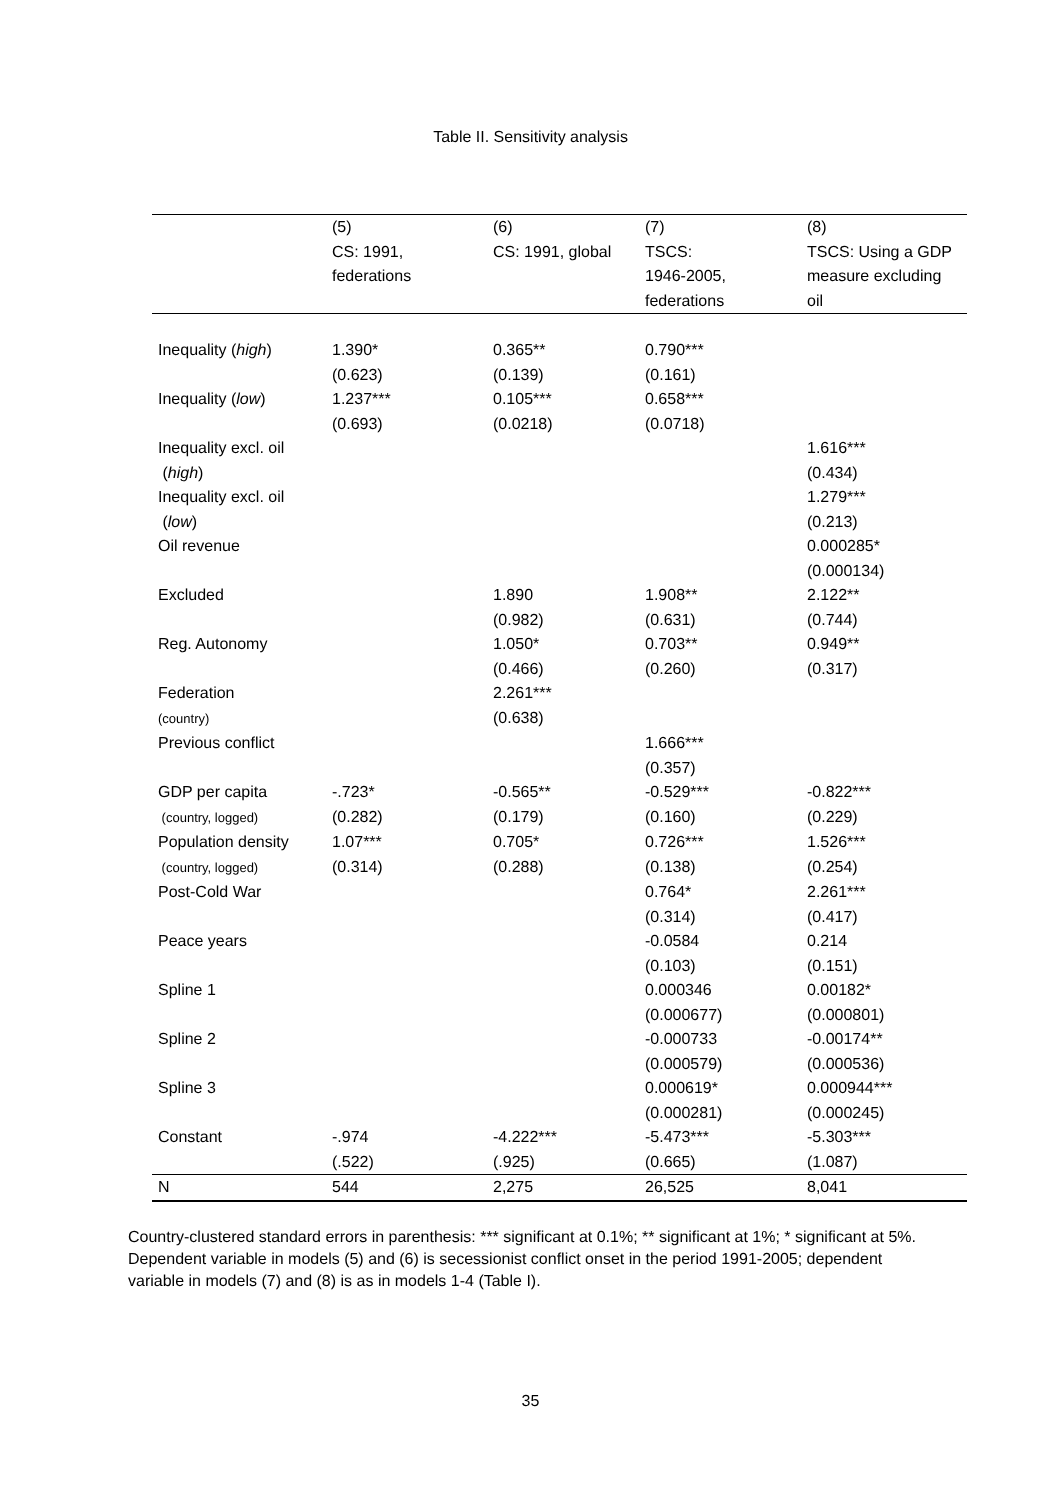Table II. Sensitivity analysis
| | (5) CS: 1991, federations | (6) CS: 1991, global | (7) TSCS: 1946-2005, federations | (8) TSCS: Using a GDP measure excluding oil |
| --- | --- | --- | --- | --- |
| Inequality ( high ) | 1.390* (0.623) | 0.365** (0.139) | 0.790*** (0.161) | |
| Inequality ( low ) | 1.237*** (0.693) | 0.105*** (0.0218) | 0.658*** (0.0718) | |
| Inequality excl. oil ( high ) | | | | 1.616*** (0.434) |
| Inequality excl. oil ( low ) | | | | 1.279*** (0.213) |
| Oil revenue | | | | 0.000285* (0.000134) |
| Excluded | | 1.890 (0.982) | 1.908** (0.631) | 2.122** (0.744) |
| Reg. Autonomy | | 1.050* (0.466) | 0.703** (0.260) | 0.949** (0.317) |
| Federation (country) | | 2.261*** (0.638) | | |
| Previous conflict | | | 1.666*** (0.357) | |
| GDP per capita (country, logged) | -.723* (0.282) | -0.565** (0.179) | -0.529*** (0.160) | -0.822*** (0.229) |
| Population density (country, logged) | 1.07*** (0.314) | 0.705* (0.288) | 0.726*** (0.138) | 1.526*** (0.254) |
| Post-Cold War | | | 0.764* (0.314) | 2.261*** (0.417) |
| Peace years | | | -0.0584 (0.103) | 0.214 (0.151) |
| Spline 1 | | | 0.000346 (0.000677) | 0.00182* (0.000801) |
| Spline 2 | | | -0.000733 (0.000579) | -0.00174** (0.000536) |
| Spline 3 | | | 0.000619* (0.000281) | 0.000944*** (0.000245) |
| Constant | -.974 (.522) | -4.222*** (.925) | -5.473*** (0.665) | -5.303*** (1.087) |
| N | 544 | 2,275 | 26,525 | 8,041 |
Country-clustered standard errors in parenthesis: *** significant at 0.1%; ** significant at 1%; * significant at 5%. Dependent variable in models (5) and (6) is secessionist conflict onset in the period 1991-2005; dependent variable in models (7) and (8) is as in models 1-4 (Table I).
35